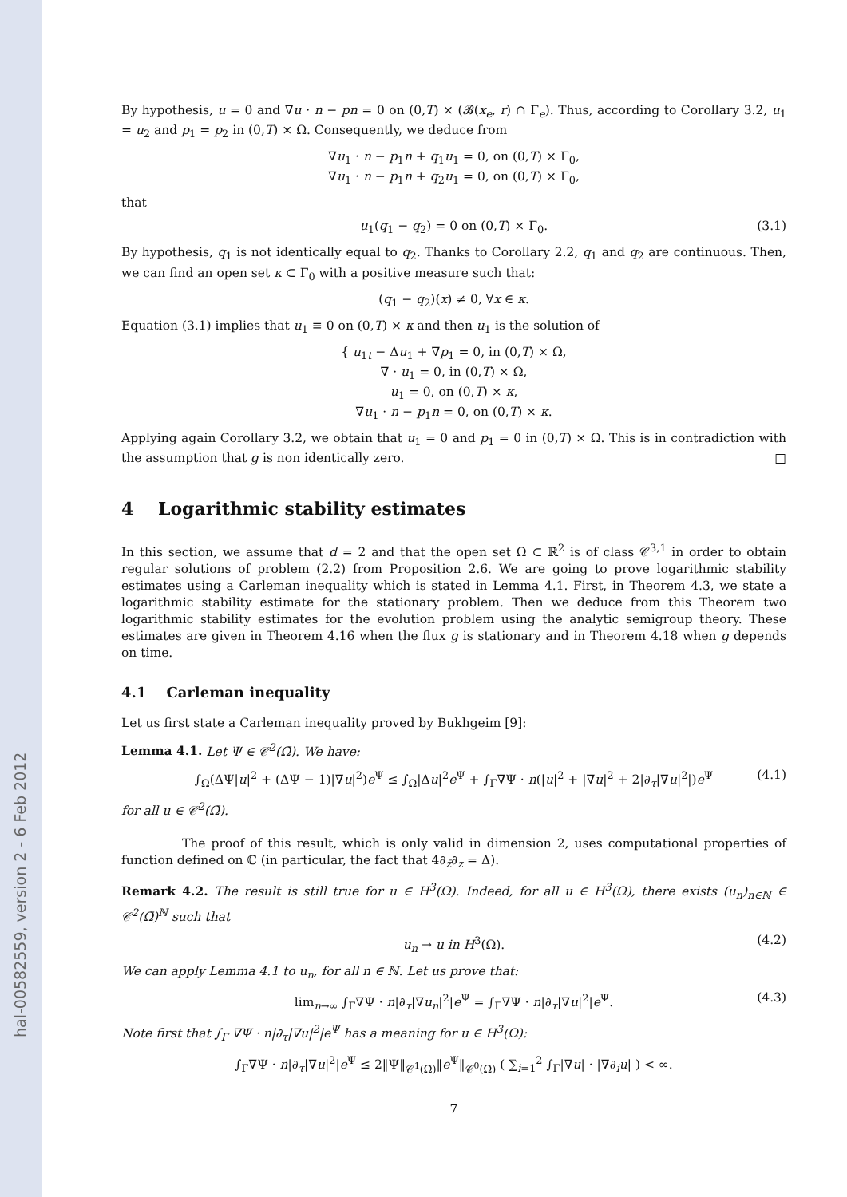hal-00582559, version 2 - 6 Feb 2012
By hypothesis, u = 0 and ∇u · n − pn = 0 on (0,T) × (𝓑(x<sub>e</sub>, r) ∩ Γ<sub>e</sub>). Thus, according to Corollary 3.2, u<sub>1</sub> = u<sub>2</sub> and p<sub>1</sub> = p<sub>2</sub> in (0,T) × Ω. Consequently, we deduce from
∇u<sub>1</sub> · n − p<sub>1</sub>n + q<sub>1</sub>u<sub>1</sub> = 0, on (0,T) × Γ<sub>0</sub>,
∇u<sub>1</sub> · n − p<sub>1</sub>n + q<sub>2</sub>u<sub>1</sub> = 0, on (0,T) × Γ<sub>0</sub>,
that
u<sub>1</sub>(q<sub>1</sub> − q<sub>2</sub>) = 0 on (0,T) × Γ<sub>0</sub>. (3.1)
By hypothesis, q<sub>1</sub> is not identically equal to q<sub>2</sub>. Thanks to Corollary 2.2, q<sub>1</sub> and q<sub>2</sub> are continuous. Then, we can find an open set κ ⊂ Γ<sub>0</sub> with a positive measure such that:
(q<sub>1</sub> − q<sub>2</sub>)(x) ≠ 0, ∀x ∈ κ.
Equation (3.1) implies that u<sub>1</sub> ≡ 0 on (0,T) × κ and then u<sub>1</sub> is the solution of
{ u<sub>1t</sub> − Δu<sub>1</sub> + ∇p<sub>1</sub> = 0, in (0,T) × Ω,
∇ · u<sub>1</sub> = 0, in (0,T) × Ω,
u<sub>1</sub> = 0, on (0,T) × κ,
∇u<sub>1</sub> · n − p<sub>1</sub>n = 0, on (0,T) × κ.
Applying again Corollary 3.2, we obtain that u<sub>1</sub> = 0 and p<sub>1</sub> = 0 in (0,T) × Ω. This is in contradiction with the assumption that g is non identically zero. □
4 Logarithmic stability estimates
In this section, we assume that d = 2 and that the open set Ω ⊂ ℝ<sup>2</sup> is of class 𝒞<sup>3,1</sup> in order to obtain regular solutions of problem (2.2) from Proposition 2.6. We are going to prove logarithmic stability estimates using a Carleman inequality which is stated in Lemma 4.1. First, in Theorem 4.3, we state a logarithmic stability estimate for the stationary problem. Then we deduce from this Theorem two logarithmic stability estimates for the evolution problem using the analytic semigroup theory. These estimates are given in Theorem 4.16 when the flux g is stationary and in Theorem 4.18 when g depends on time.
4.1 Carleman inequality
Let us first state a Carleman inequality proved by Bukhgeim [9]:
Lemma 4.1. Let Ψ ∈ 𝒞<sup>2</sup>(Ω̄). We have:
∫<sub>Ω</sub>(ΔΨ|u|<sup>2</sup> + (ΔΨ − 1)|∇u|<sup>2</sup>)e<sup>Ψ</sup> ≤ ∫<sub>Ω</sub>|Δu|<sup>2</sup>e<sup>Ψ</sup> + ∫<sub>Γ</sub>∇Ψ · n(|u|<sup>2</sup> + |∇u|<sup>2</sup> + 2|∂<sub>τ</sub>|∇u|<sup>2</sup>|)e<sup>Ψ</sup> (4.1)
for all u ∈ 𝒞<sup>2</sup>(Ω̄).
The proof of this result, which is only valid in dimension 2, uses computational properties of function defined on ℂ (in particular, the fact that 4∂<sub>z̄</sub>∂<sub>z</sub> = Δ).
Remark 4.2. The result is still true for u ∈ H<sup>3</sup>(Ω). Indeed, for all u ∈ H<sup>3</sup>(Ω), there exists (u<sub>n</sub>)<sub>n∈ℕ</sub> ∈ 𝒞<sup>2</sup>(Ω̄)<sup>ℕ</sup> such that
u<sub>n</sub> → u in H<sup>3</sup>(Ω). (4.2)
We can apply Lemma 4.1 to u<sub>n</sub>, for all n ∈ ℕ. Let us prove that:
lim<sub>n→∞</sub> ∫<sub>Γ</sub>∇Ψ · n|∂<sub>τ</sub>|∇u<sub>n</sub>|<sup>2</sup>|e<sup>Ψ</sup> = ∫<sub>Γ</sub>∇Ψ · n|∂<sub>τ</sub>|∇u|<sup>2</sup>|e<sup>Ψ</sup>. (4.3)
Note first that ∫<sub>Γ</sub> ∇Ψ · n|∂<sub>τ</sub>|∇u|<sup>2</sup>|e<sup>Ψ</sup> has a meaning for u ∈ H<sup>3</sup>(Ω):
∫<sub>Γ</sub>∇Ψ · n|∂<sub>τ</sub>|∇u|<sup>2</sup>|e<sup>Ψ</sup> ≤ 2‖Ψ‖<sub>𝒞<sup>1</sup>(Ω̄)</sub>‖e<sup>Ψ</sup>‖<sub>𝒞<sup>0</sup>(Ω̄)</sub> ( ∑<sub>i=1</sub><sup>2</sup> ∫<sub>Γ</sub>|∇u| · |∇∂<sub>i</sub>u| ) < ∞.
7